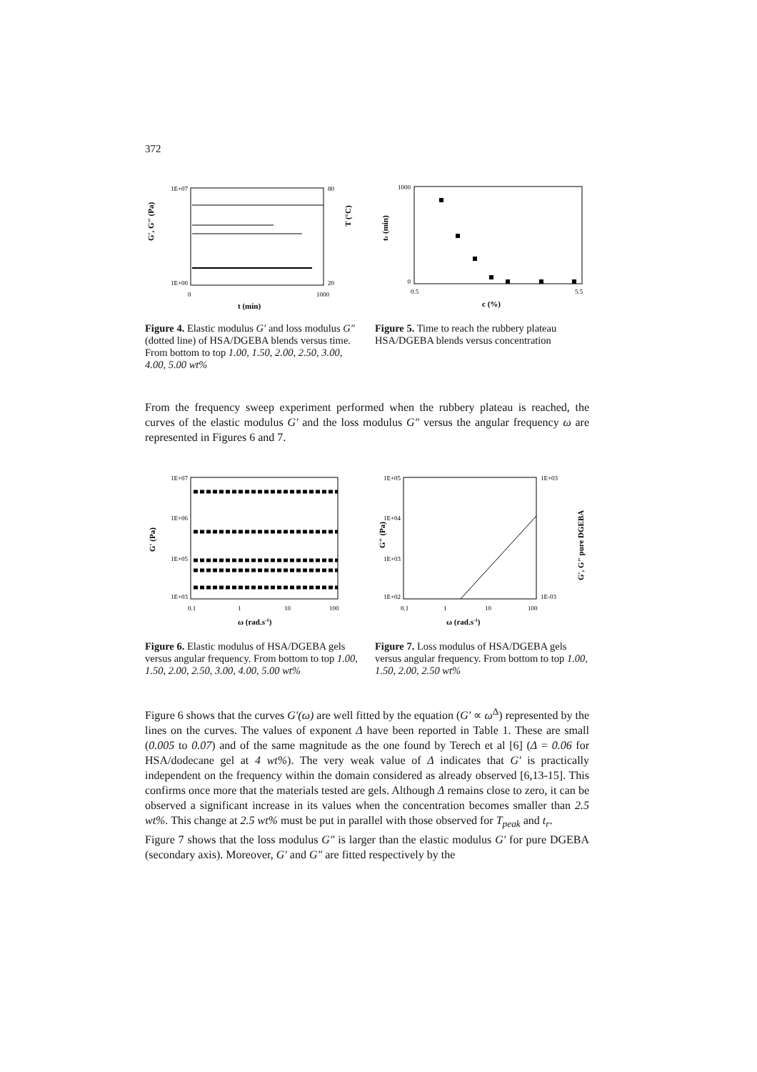372
1E+07
1E+00
80
20
0
1000
t (min)
G', G" (Pa)
T (°C)
Figure 4. Elastic modulus G′ and loss modulus G″(dotted line) of HSA/DGEBA blends versus time. From bottom to top 1.00, 1.50, 2.00, 2.50, 3.00, 4.00, 5.00 wt%
1000
0
0.5
5.5
c (%)
tr (min)
Figure 5. Time to reach the rubbery plateau HSA/DGEBA blends versus concentration
From the frequency sweep experiment performed when the rubbery plateau is reached, the curves of the elastic modulus G′ and the loss modulus G″ versus the angular frequency ω are represented in Figures 6 and 7.
1E+07
1E+06
1E+05
1E+03
0.1
1
10
100
ω (rad.s-1)
G' (Pa)
Figure 6. Elastic modulus of HSA/DGEBA gels versus angular frequency. From bottom to top 1.00, 1.50, 2.00, 2.50, 3.00, 4.00, 5.00 wt%
1E+05
1E+04
1E+03
1E+02
1E+03
1E-03
0.1
1
10
100
ω (rad.s-1)
G" (Pa)
G', G" pure DGEBA
Figure 7. Loss modulus of HSA/DGEBA gels versus angular frequency. From bottom to top 1.00, 1.50, 2.00, 2.50 wt%
Figure 6 shows that the curves G′(ω) are well fitted by the equation (G′ ∝ ω<sup>Δ</sup>) represented by the lines on the curves. The values of exponent Δ have been reported in Table 1. These are small (0.005 to 0.07) and of the same magnitude as the one found by Terech et al [6] (Δ = 0.06 for HSA/dodecane gel at 4 wt%). The very weak value of Δ indicates that G′ is practically independent on the frequency within the domain considered as already observed [6,13-15]. This confirms once more that the materials tested are gels. Although Δ remains close to zero, it can be observed a significant increase in its values when the concentration becomes smaller than 2.5 wt%. This change at 2.5 wt% must be put in parallel with those observed for T<sub>peak</sub> and t<sub>r</sub>.
Figure 7 shows that the loss modulus G″ is larger than the elastic modulus G′ for pure DGEBA (secondary axis). Moreover, G′ and G″ are fitted respectively by the